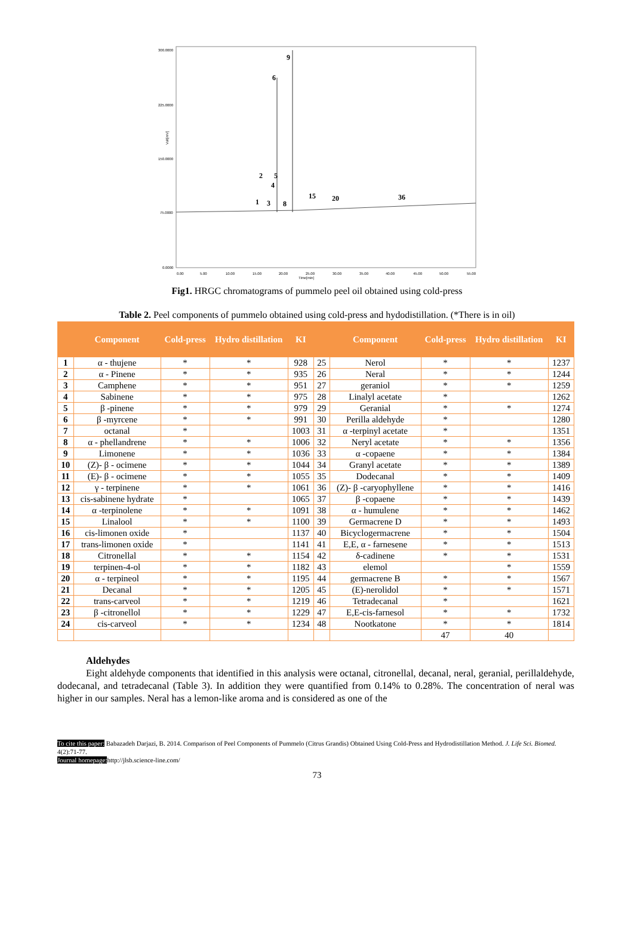300.0000
225.0000
150.0000
75.0000
0.0000
Volt[mV]
0.00
5.00
10.00
15.00
20.00
25.00
30.00
35.00
40.00
45.00
50.00
55.00
Time[min]
9
6
2
5
4
1
3
8
15
20
36
Fig1. HRGC chromatograms of pummelo peel oil obtained using cold-press
Table 2. Peel components of pummelo obtained using cold-press and hydodistillation. (*There is in oil)
| | Component | Cold-press | Hydro distillation | KI | | Component | Cold-press | Hydro distillation | KI |
| --- | --- | --- | --- | --- | --- | --- | --- | --- | --- |
| 1 | α - thujene | * | * | 928 | 25 | Nerol | * | * | 1237 |
| 2 | α - Pinene | * | * | 935 | 26 | Neral | * | * | 1244 |
| 3 | Camphene | * | * | 951 | 27 | geraniol | * | * | 1259 |
| 4 | Sabinene | * | * | 975 | 28 | Linalyl acetate | * | | 1262 |
| 5 | β -pinene | * | * | 979 | 29 | Geranial | * | * | 1274 |
| 6 | β -myrcene | * | * | 991 | 30 | Perilla aldehyde | * | | 1280 |
| 7 | octanal | * | | 1003 | 31 | α -terpinyl acetate | * | | 1351 |
| 8 | α - phellandrene | * | * | 1006 | 32 | Neryl acetate | * | * | 1356 |
| 9 | Limonene | * | * | 1036 | 33 | α -copaene | * | * | 1384 |
| 10 | (Z)- β - ocimene | * | * | 1044 | 34 | Granyl acetate | * | * | 1389 |
| 11 | (E)- β - ocimene | * | * | 1055 | 35 | Dodecanal | * | * | 1409 |
| 12 | γ - terpinene | * | * | 1061 | 36 | (Z)- β -caryophyllene | * | * | 1416 |
| 13 | cis-sabinene hydrate | * | | 1065 | 37 | β -copaene | * | * | 1439 |
| 14 | α -terpinolene | * | * | 1091 | 38 | α - humulene | * | * | 1462 |
| 15 | Linalool | * | * | 1100 | 39 | Germacrene D | * | * | 1493 |
| 16 | cis-limonen oxide | * | | 1137 | 40 | Bicyclogermacrene | * | * | 1504 |
| 17 | trans-limonen oxide | * | | 1141 | 41 | E,E, α - farnesene | * | * | 1513 |
| 18 | Citronellal | * | * | 1154 | 42 | δ-cadinene | * | * | 1531 |
| 19 | terpinen-4-ol | * | * | 1182 | 43 | elemol | | * | 1559 |
| 20 | α - terpineol | * | * | 1195 | 44 | germacrene B | * | * | 1567 |
| 21 | Decanal | * | * | 1205 | 45 | (E)-nerolidol | * | * | 1571 |
| 22 | trans-carveol | * | * | 1219 | 46 | Tetradecanal | * | | 1621 |
| 23 | β -citronellol | * | * | 1229 | 47 | E,E-cis-farnesol | * | * | 1732 |
| 24 | cis-carveol | * | * | 1234 | 48 | Nootkatone | * | * | 1814 |
| | | | | | | | 47 | 40 | |
Aldehydes
Eight aldehyde components that identified in this analysis were octanal, citronellal, decanal, neral, geranial, perillaldehyde, dodecanal, and tetradecanal (Table 3). In addition they were quantified from 0.14% to 0.28%. The concentration of neral was higher in our samples. Neral has a lemon-like aroma and is considered as one of the
To cite this paper: Babazadeh Darjazi, B. 2014. Comparison of Peel Components of Pummelo (Citrus Grandis) Obtained Using Cold-Press and Hydrodistillation Method. J. Life Sci. Biomed. 4(2):71-77.
Journal homepage: http://jlsb.science-line.com/
73